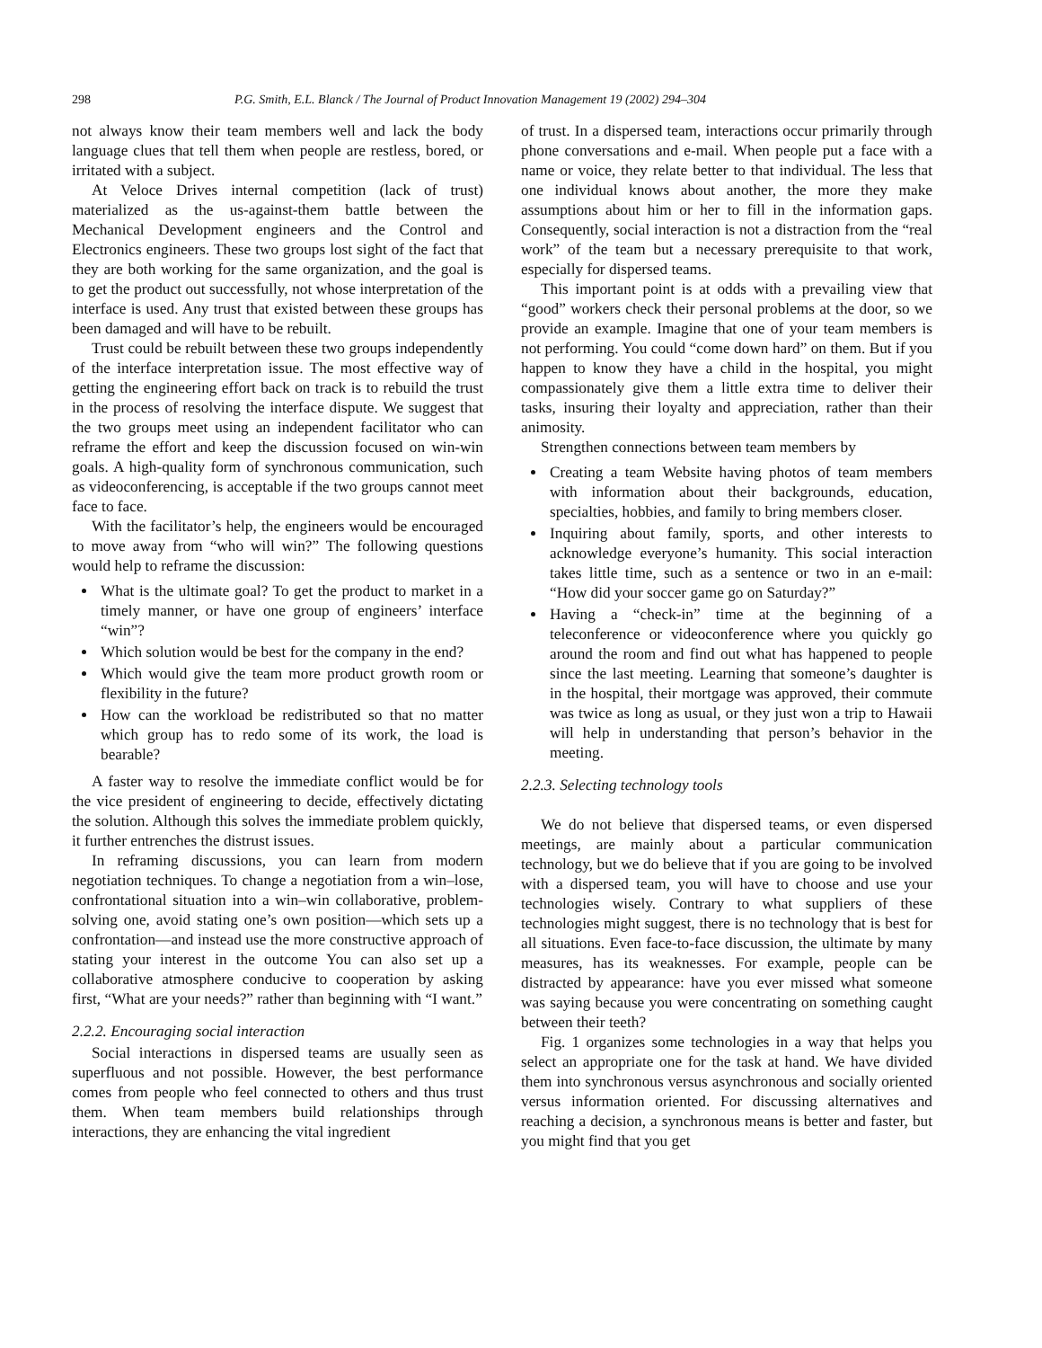298 P.G. Smith, E.L. Blanck / The Journal of Product Innovation Management 19 (2002) 294–304
not always know their team members well and lack the body language clues that tell them when people are restless, bored, or irritated with a subject.
At Veloce Drives internal competition (lack of trust) materialized as the us-against-them battle between the Mechanical Development engineers and the Control and Electronics engineers. These two groups lost sight of the fact that they are both working for the same organization, and the goal is to get the product out successfully, not whose interpretation of the interface is used. Any trust that existed between these groups has been damaged and will have to be rebuilt.
Trust could be rebuilt between these two groups independently of the interface interpretation issue. The most effective way of getting the engineering effort back on track is to rebuild the trust in the process of resolving the interface dispute. We suggest that the two groups meet using an independent facilitator who can reframe the effort and keep the discussion focused on win-win goals. A high-quality form of synchronous communication, such as videoconferencing, is acceptable if the two groups cannot meet face to face.
With the facilitator’s help, the engineers would be encouraged to move away from “who will win?” The following questions would help to reframe the discussion:
What is the ultimate goal? To get the product to market in a timely manner, or have one group of engineers’ interface “win”?
Which solution would be best for the company in the end?
Which would give the team more product growth room or flexibility in the future?
How can the workload be redistributed so that no matter which group has to redo some of its work, the load is bearable?
A faster way to resolve the immediate conflict would be for the vice president of engineering to decide, effectively dictating the solution. Although this solves the immediate problem quickly, it further entrenches the distrust issues.
In reframing discussions, you can learn from modern negotiation techniques. To change a negotiation from a win–lose, confrontational situation into a win–win collaborative, problem-solving one, avoid stating one’s own position—which sets up a confrontation—and instead use the more constructive approach of stating your interest in the outcome You can also set up a collaborative atmosphere conducive to cooperation by asking first, “What are your needs?” rather than beginning with “I want.”
2.2.2. Encouraging social interaction
Social interactions in dispersed teams are usually seen as superfluous and not possible. However, the best performance comes from people who feel connected to others and thus trust them. When team members build relationships through interactions, they are enhancing the vital ingredient
of trust. In a dispersed team, interactions occur primarily through phone conversations and e-mail. When people put a face with a name or voice, they relate better to that individual. The less that one individual knows about another, the more they make assumptions about him or her to fill in the information gaps. Consequently, social interaction is not a distraction from the “real work” of the team but a necessary prerequisite to that work, especially for dispersed teams.
This important point is at odds with a prevailing view that “good” workers check their personal problems at the door, so we provide an example. Imagine that one of your team members is not performing. You could “come down hard” on them. But if you happen to know they have a child in the hospital, you might compassionately give them a little extra time to deliver their tasks, insuring their loyalty and appreciation, rather than their animosity.
Strengthen connections between team members by
Creating a team Website having photos of team members with information about their backgrounds, education, specialties, hobbies, and family to bring members closer.
Inquiring about family, sports, and other interests to acknowledge everyone’s humanity. This social interaction takes little time, such as a sentence or two in an e-mail: “How did your soccer game go on Saturday?”
Having a “check-in” time at the beginning of a teleconference or videoconference where you quickly go around the room and find out what has happened to people since the last meeting. Learning that someone’s daughter is in the hospital, their mortgage was approved, their commute was twice as long as usual, or they just won a trip to Hawaii will help in understanding that person’s behavior in the meeting.
2.2.3. Selecting technology tools
We do not believe that dispersed teams, or even dispersed meetings, are mainly about a particular communication technology, but we do believe that if you are going to be involved with a dispersed team, you will have to choose and use your technologies wisely. Contrary to what suppliers of these technologies might suggest, there is no technology that is best for all situations. Even face-to-face discussion, the ultimate by many measures, has its weaknesses. For example, people can be distracted by appearance: have you ever missed what someone was saying because you were concentrating on something caught between their teeth?
Fig. 1 organizes some technologies in a way that helps you select an appropriate one for the task at hand. We have divided them into synchronous versus asynchronous and socially oriented versus information oriented. For discussing alternatives and reaching a decision, a synchronous means is better and faster, but you might find that you get